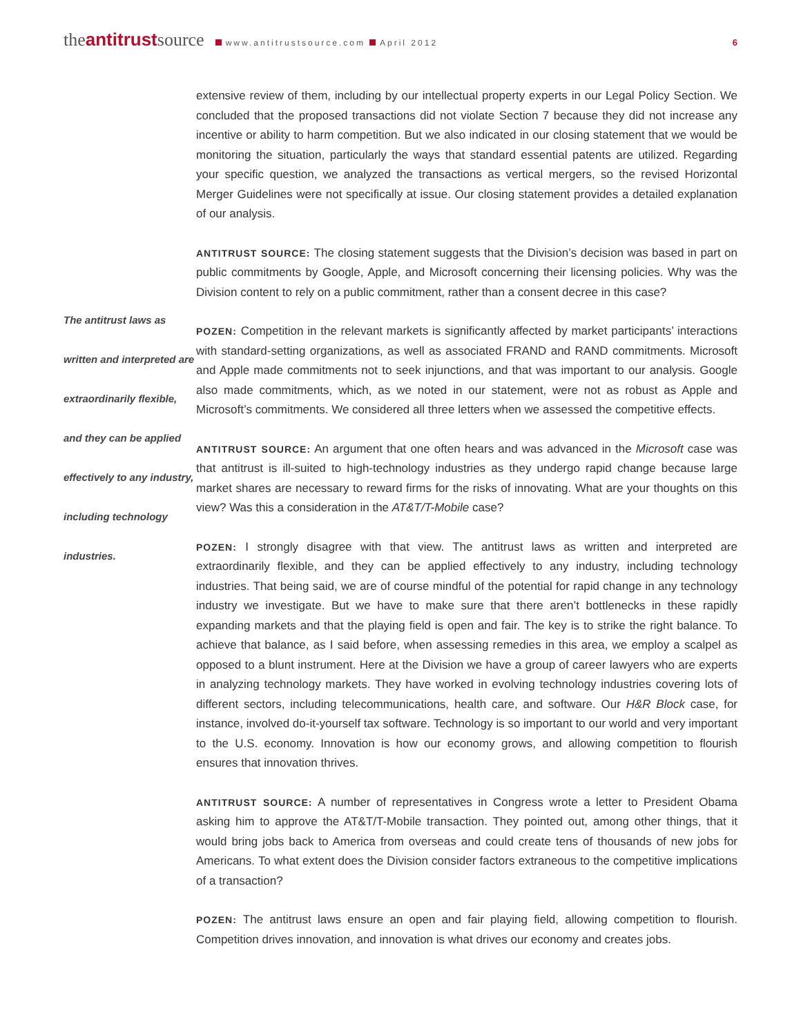theantitrustsource www.antitrustsource.com April 2012 6
The antitrust laws as written and interpreted are extraordinarily flexible, and they can be applied effectively to any industry, including technology industries.
extensive review of them, including by our intellectual property experts in our Legal Policy Section. We concluded that the proposed transactions did not violate Section 7 because they did not increase any incentive or ability to harm competition. But we also indicated in our closing statement that we would be monitoring the situation, particularly the ways that standard essential patents are utilized. Regarding your specific question, we analyzed the transactions as vertical mergers, so the revised Horizontal Merger Guidelines were not specifically at issue. Our closing statement provides a detailed explanation of our analysis.
ANTITRUST SOURCE: The closing statement suggests that the Division’s decision was based in part on public commitments by Google, Apple, and Microsoft concerning their licensing policies. Why was the Division content to rely on a public commitment, rather than a consent decree in this case?
POZEN: Competition in the relevant markets is significantly affected by market participants’ interactions with standard-setting organizations, as well as associated FRAND and RAND commitments. Microsoft and Apple made commitments not to seek injunctions, and that was important to our analysis. Google also made commitments, which, as we noted in our statement, were not as robust as Apple and Microsoft’s commitments. We considered all three letters when we assessed the competitive effects.
ANTITRUST SOURCE: An argument that one often hears and was advanced in the Microsoft case was that antitrust is ill-suited to high-technology industries as they undergo rapid change because large market shares are necessary to reward firms for the risks of innovating. What are your thoughts on this view? Was this a consideration in the AT&T/T-Mobile case?
POZEN: I strongly disagree with that view. The antitrust laws as written and interpreted are extraordinarily flexible, and they can be applied effectively to any industry, including technology industries. That being said, we are of course mindful of the potential for rapid change in any technology industry we investigate. But we have to make sure that there aren’t bottlenecks in these rapidly expanding markets and that the playing field is open and fair. The key is to strike the right balance. To achieve that balance, as I said before, when assessing remedies in this area, we employ a scalpel as opposed to a blunt instrument. Here at the Division we have a group of career lawyers who are experts in analyzing technology markets. They have worked in evolving technology industries covering lots of different sectors, including telecommunications, health care, and software. Our H&R Block case, for instance, involved do-it-yourself tax software. Technology is so important to our world and very important to the U.S. economy. Innovation is how our economy grows, and allowing competition to flourish ensures that innovation thrives.
ANTITRUST SOURCE: A number of representatives in Congress wrote a letter to President Obama asking him to approve the AT&T/T-Mobile transaction. They pointed out, among other things, that it would bring jobs back to America from overseas and could create tens of thousands of new jobs for Americans. To what extent does the Division consider factors extraneous to the competitive implications of a transaction?
POZEN: The antitrust laws ensure an open and fair playing field, allowing competition to flourish. Competition drives innovation, and innovation is what drives our economy and creates jobs.